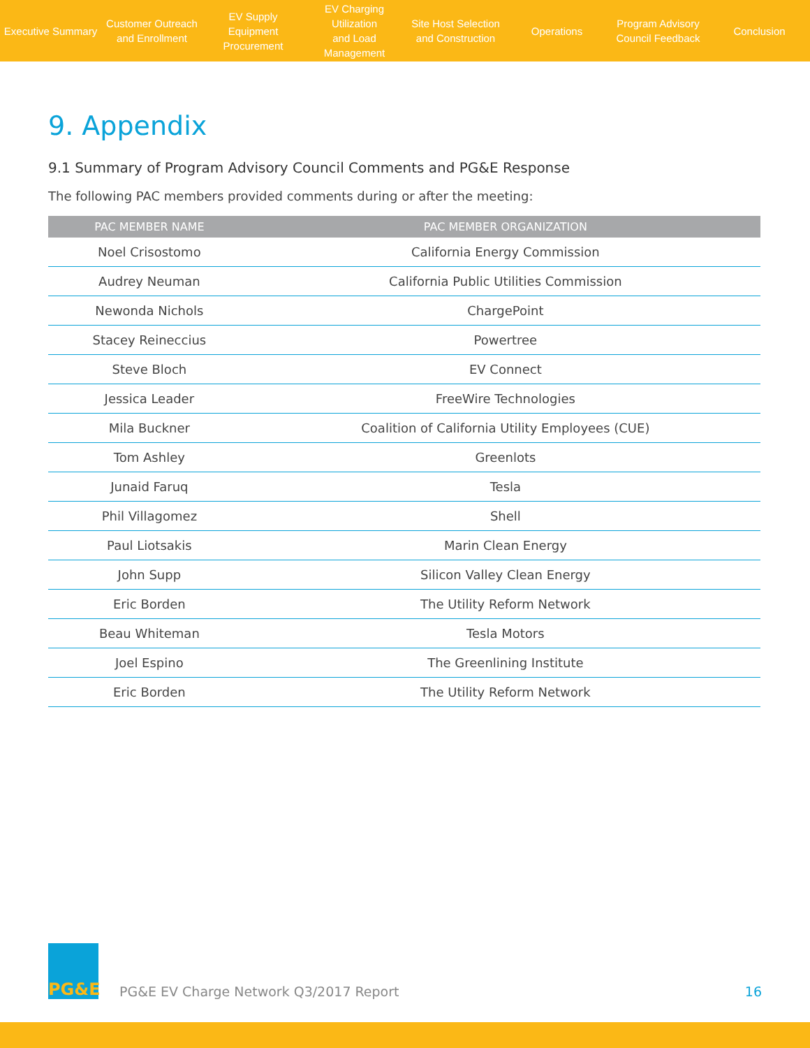Executive Summary
Customer Outreach
and Enrollment
EV Supply Equipment
Procurement
EV Charging Utilization
and Load Management
Site Host Selection
and Construction
Operations
Program Advisory
Council Feedback
Conclusion
9. Appendix
9.1 Summary of Program Advisory Council Comments and PG&E Response
The following PAC members provided comments during or after the meeting:
| PAC MEMBER NAME | PAC MEMBER ORGANIZATION |
| --- | --- |
| Noel Crisostomo | California Energy Commission |
| Audrey Neuman | California Public Utilities Commission |
| Newonda Nichols | ChargePoint |
| Stacey Reineccius | Powertree |
| Steve Bloch | EV Connect |
| Jessica Leader | FreeWire Technologies |
| Mila Buckner | Coalition of California Utility Employees (CUE) |
| Tom Ashley | Greenlots |
| Junaid Faruq | Tesla |
| Phil Villagomez | Shell |
| Paul Liotsakis | Marin Clean Energy |
| John Supp | Silicon Valley Clean Energy |
| Eric Borden | The Utility Reform Network |
| Beau Whiteman | Tesla Motors |
| Joel Espino | The Greenlining Institute |
| Eric Borden | The Utility Reform Network |
PG&E
PG&E EV Charge Network Q3/2017 Report
16